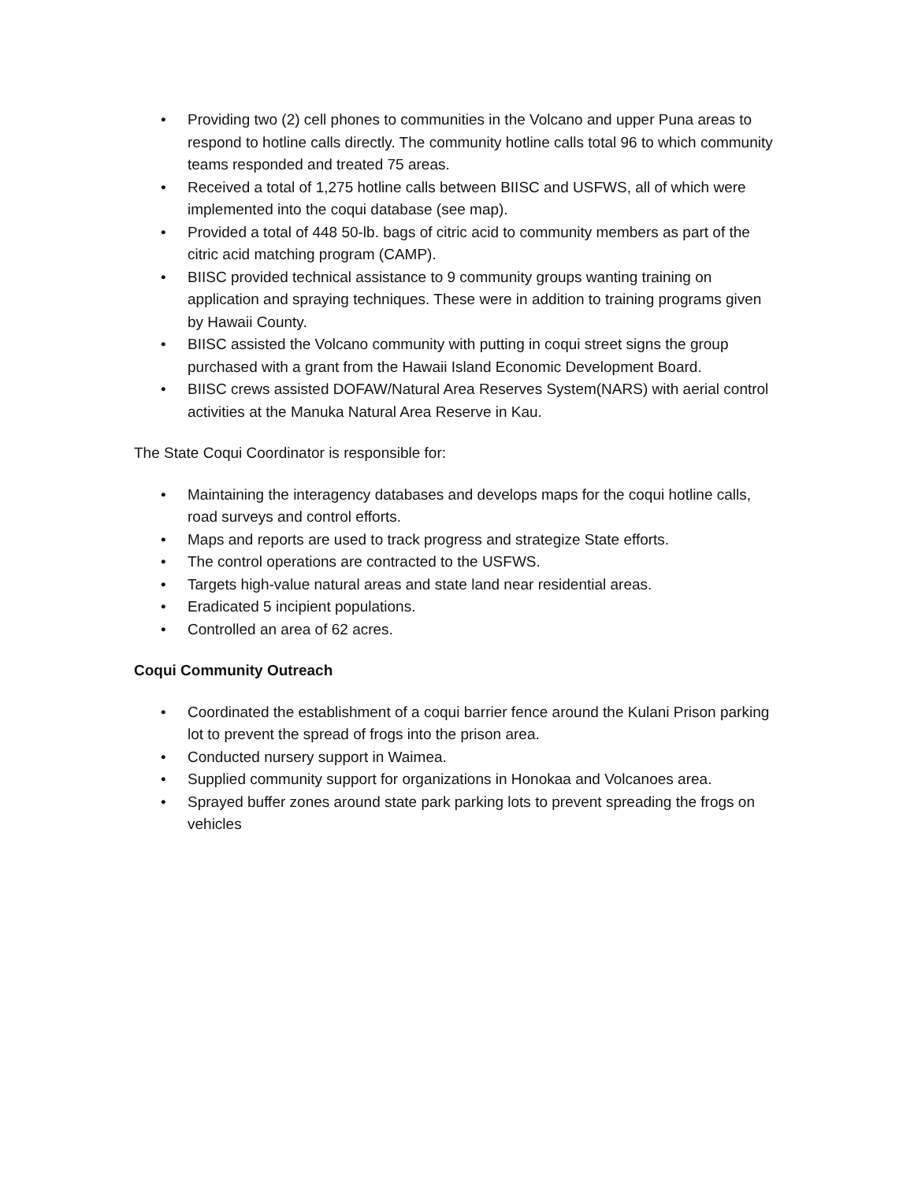• Providing two (2) cell phones to communities in the Volcano and upper Puna areas to respond to hotline calls directly. The community hotline calls total 96 to which community teams responded and treated 75 areas.
• Received a total of 1,275 hotline calls between BIISC and USFWS, all of which were implemented into the coqui database (see map).
• Provided a total of 448 50-lb. bags of citric acid to community members as part of the citric acid matching program (CAMP).
• BIISC provided technical assistance to 9 community groups wanting training on application and spraying techniques. These were in addition to training programs given by Hawaii County.
• BIISC assisted the Volcano community with putting in coqui street signs the group purchased with a grant from the Hawaii Island Economic Development Board.
• BIISC crews assisted DOFAW/Natural Area Reserves System(NARS) with aerial control activities at the Manuka Natural Area Reserve in Kau.
The State Coqui Coordinator is responsible for:
• Maintaining the interagency databases and develops maps for the coqui hotline calls, road surveys and control efforts.
• Maps and reports are used to track progress and strategize State efforts.
• The control operations are contracted to the USFWS.
• Targets high-value natural areas and state land near residential areas.
• Eradicated 5 incipient populations.
• Controlled an area of 62 acres.
Coqui Community Outreach
• Coordinated the establishment of a coqui barrier fence around the Kulani Prison parking lot to prevent the spread of frogs into the prison area.
• Conducted nursery support in Waimea.
• Supplied community support for organizations in Honokaa and Volcanoes area.
• Sprayed buffer zones around state park parking lots to prevent spreading the frogs on vehicles